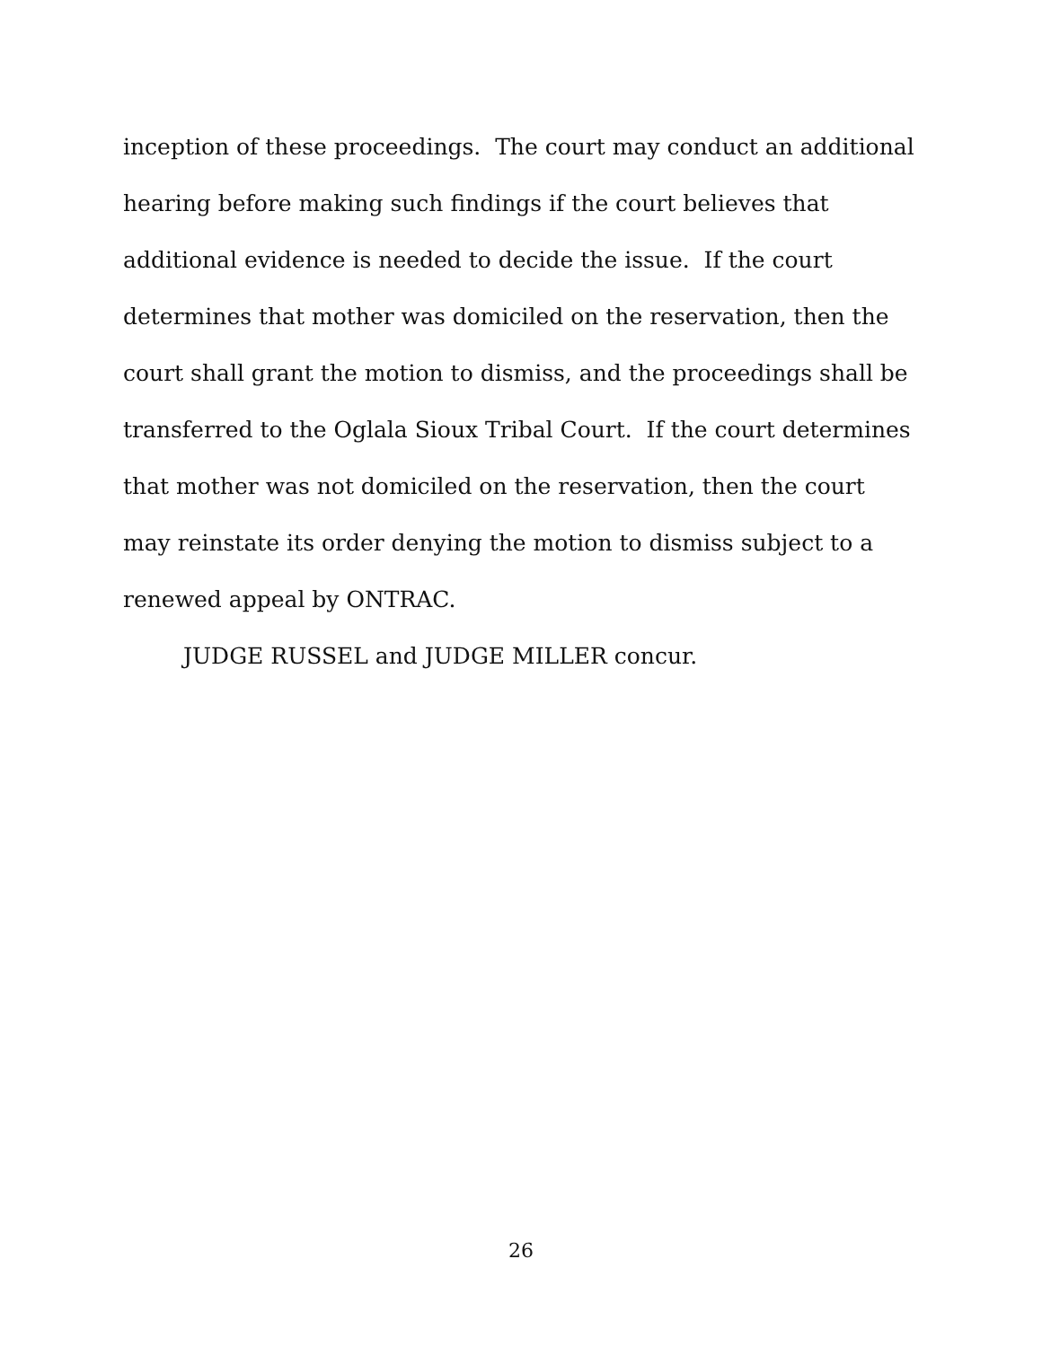inception of these proceedings. The court may conduct an additional hearing before making such findings if the court believes that additional evidence is needed to decide the issue. If the court determines that mother was domiciled on the reservation, then the court shall grant the motion to dismiss, and the proceedings shall be transferred to the Oglala Sioux Tribal Court. If the court determines that mother was not domiciled on the reservation, then the court may reinstate its order denying the motion to dismiss subject to a renewed appeal by ONTRAC.
JUDGE RUSSEL and JUDGE MILLER concur.
26